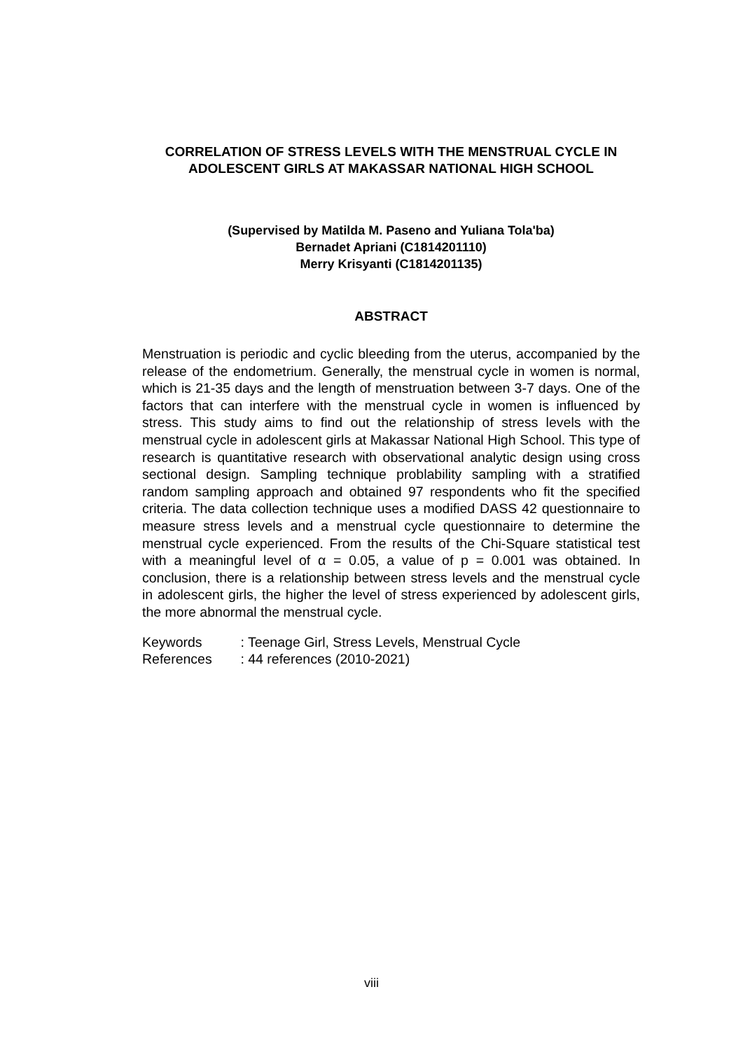CORRELATION OF STRESS LEVELS WITH THE MENSTRUAL CYCLE IN ADOLESCENT GIRLS AT MAKASSAR NATIONAL HIGH SCHOOL
(Supervised by Matilda M. Paseno and Yuliana Tola'ba)
Bernadet Apriani (C1814201110)
Merry Krisyanti (C1814201135)
ABSTRACT
Menstruation is periodic and cyclic bleeding from the uterus, accompanied by the release of the endometrium. Generally, the menstrual cycle in women is normal, which is 21-35 days and the length of menstruation between 3-7 days. One of the factors that can interfere with the menstrual cycle in women is influenced by stress. This study aims to find out the relationship of stress levels with the menstrual cycle in adolescent girls at Makassar National High School. This type of research is quantitative research with observational analytic design using cross sectional design. Sampling technique problability sampling with a stratified random sampling approach and obtained 97 respondents who fit the specified criteria. The data collection technique uses a modified DASS 42 questionnaire to measure stress levels and a menstrual cycle questionnaire to determine the menstrual cycle experienced. From the results of the Chi-Square statistical test with a meaningful level of α = 0.05, a value of p = 0.001 was obtained. In conclusion, there is a relationship between stress levels and the menstrual cycle in adolescent girls, the higher the level of stress experienced by adolescent girls, the more abnormal the menstrual cycle.
Keywords : Teenage Girl, Stress Levels, Menstrual Cycle
References : 44 references (2010-2021)
viii